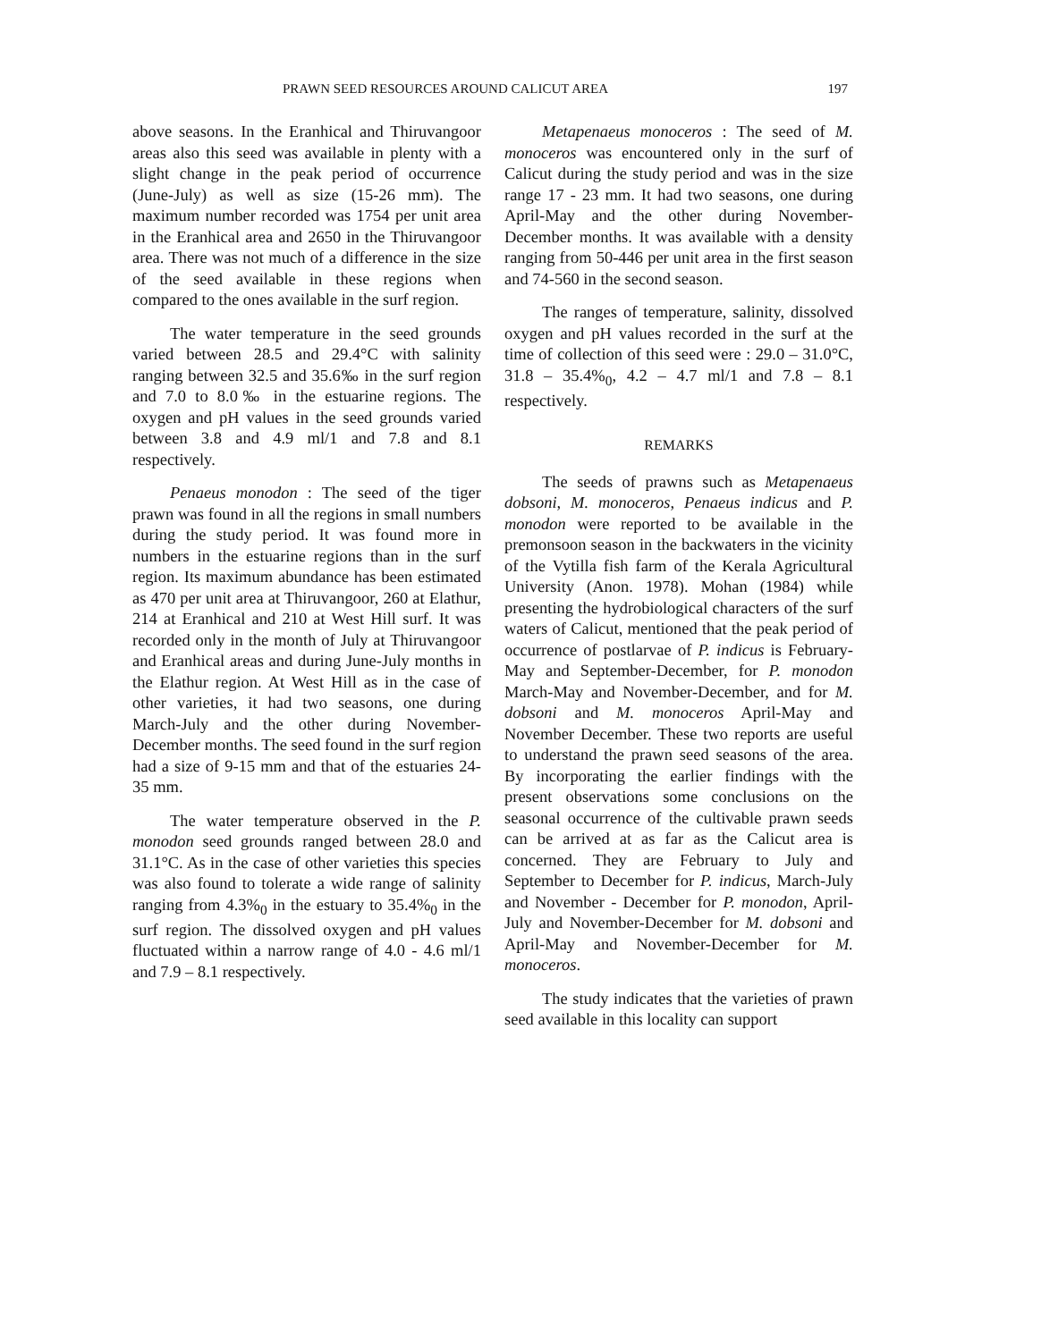PRAWN SEED RESOURCES AROUND CALICUT AREA 197
above seasons. In the Eranhical and Thiruvangoor areas also this seed was available in plenty with a slight change in the peak period of occurrence (June-July) as well as size (15-26 mm). The maximum number recorded was 1754 per unit area in the Eranhical area and 2650 in the Thiruvangoor area. There was not much of a difference in the size of the seed available in these regions when compared to the ones available in the surf region.
The water temperature in the seed grounds varied between 28.5 and 29.4°C with salinity ranging between 32.5 and 35.6‰ in the surf region and 7.0 to 8.0‰ in the estuarine regions. The oxygen and pH values in the seed grounds varied between 3.8 and 4.9 ml/1 and 7.8 and 8.1 respectively.
Penaeus monodon : The seed of the tiger prawn was found in all the regions in small numbers during the study period. It was found more in numbers in the estuarine regions than in the surf region. Its maximum abundance has been estimated as 470 per unit area at Thiruvangoor, 260 at Elathur, 214 at Eranhical and 210 at West Hill surf. It was recorded only in the month of July at Thiruvangoor and Eranhical areas and during June-July months in the Elathur region. At West Hill as in the case of other varieties, it had two seasons, one during March-July and the other during November-December months. The seed found in the surf region had a size of 9-15 mm and that of the estuaries 24-35 mm.
The water temperature observed in the P. monodon seed grounds ranged between 28.0 and 31.1°C. As in the case of other varieties this species was also found to tolerate a wide range of salinity ranging from 4.3%<sub>0</sub> in the estuary to 35.4%<sub>0</sub> in the surf region. The dissolved oxygen and pH values fluctuated within a narrow range of 4.0 - 4.6 ml/1 and 7.9 – 8.1 respectively.
Metapenaeus monoceros : The seed of M. monoceros was encountered only in the surf of Calicut during the study period and was in the size range 17 - 23 mm. It had two seasons, one during April-May and the other during November-December months. It was available with a density ranging from 50-446 per unit area in the first season and 74-560 in the second season.
The ranges of temperature, salinity, dissolved oxygen and pH values recorded in the surf at the time of collection of this seed were : 29.0 – 31.0°C, 31.8 – 35.4%<sub>0</sub>, 4.2 – 4.7 ml/1 and 7.8 – 8.1 respectively.
REMARKS
The seeds of prawns such as Metapenaeus dobsoni, M. monoceros, Penaeus indicus and P. monodon were reported to be available in the premonsoon season in the backwaters in the vicinity of the Vytilla fish farm of the Kerala Agricultural University (Anon. 1978). Mohan (1984) while presenting the hydrobiological characters of the surf waters of Calicut, mentioned that the peak period of occurrence of postlarvae of P. indicus is February-May and September-December, for P. monodon March-May and November-December, and for M. dobsoni and M. monoceros April-May and November December. These two reports are useful to understand the prawn seed seasons of the area. By incorporating the earlier findings with the present observations some conclusions on the seasonal occurrence of the cultivable prawn seeds can be arrived at as far as the Calicut area is concerned. They are February to July and September to December for P. indicus, March-July and November - December for P. monodon, April-July and November-December for M. dobsoni and April-May and November-December for M. monoceros.
The study indicates that the varieties of prawn seed available in this locality can support